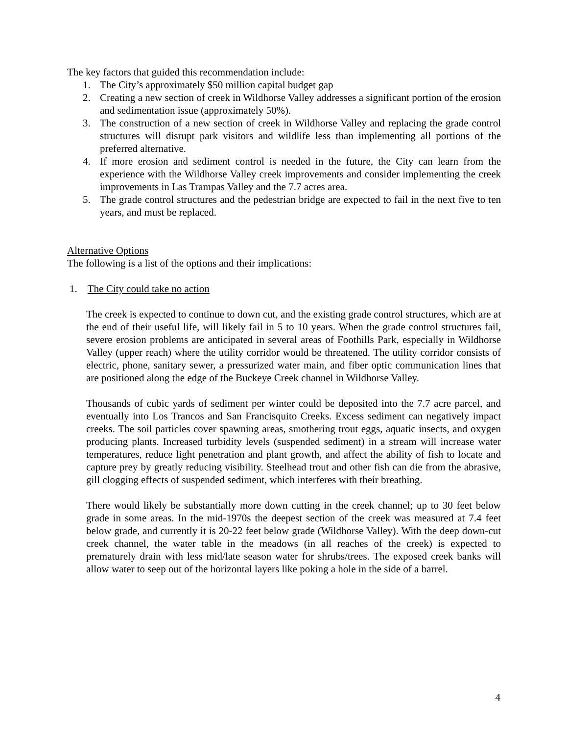The key factors that guided this recommendation include:
1. The City’s approximately $50 million capital budget gap
2. Creating a new section of creek in Wildhorse Valley addresses a significant portion of the erosion and sedimentation issue (approximately 50%).
3. The construction of a new section of creek in Wildhorse Valley and replacing the grade control structures will disrupt park visitors and wildlife less than implementing all portions of the preferred alternative.
4. If more erosion and sediment control is needed in the future, the City can learn from the experience with the Wildhorse Valley creek improvements and consider implementing the creek improvements in Las Trampas Valley and the 7.7 acres area.
5. The grade control structures and the pedestrian bridge are expected to fail in the next five to ten years, and must be replaced.
Alternative Options
The following is a list of the options and their implications:
1. The City could take no action
The creek is expected to continue to down cut, and the existing grade control structures, which are at the end of their useful life, will likely fail in 5 to 10 years. When the grade control structures fail, severe erosion problems are anticipated in several areas of Foothills Park, especially in Wildhorse Valley (upper reach) where the utility corridor would be threatened. The utility corridor consists of electric, phone, sanitary sewer, a pressurized water main, and fiber optic communication lines that are positioned along the edge of the Buckeye Creek channel in Wildhorse Valley.
Thousands of cubic yards of sediment per winter could be deposited into the 7.7 acre parcel, and eventually into Los Trancos and San Francisquito Creeks. Excess sediment can negatively impact creeks. The soil particles cover spawning areas, smothering trout eggs, aquatic insects, and oxygen producing plants. Increased turbidity levels (suspended sediment) in a stream will increase water temperatures, reduce light penetration and plant growth, and affect the ability of fish to locate and capture prey by greatly reducing visibility. Steelhead trout and other fish can die from the abrasive, gill clogging effects of suspended sediment, which interferes with their breathing.
There would likely be substantially more down cutting in the creek channel; up to 30 feet below grade in some areas. In the mid-1970s the deepest section of the creek was measured at 7.4 feet below grade, and currently it is 20-22 feet below grade (Wildhorse Valley). With the deep down-cut creek channel, the water table in the meadows (in all reaches of the creek) is expected to prematurely drain with less mid/late season water for shrubs/trees. The exposed creek banks will allow water to seep out of the horizontal layers like poking a hole in the side of a barrel.
4